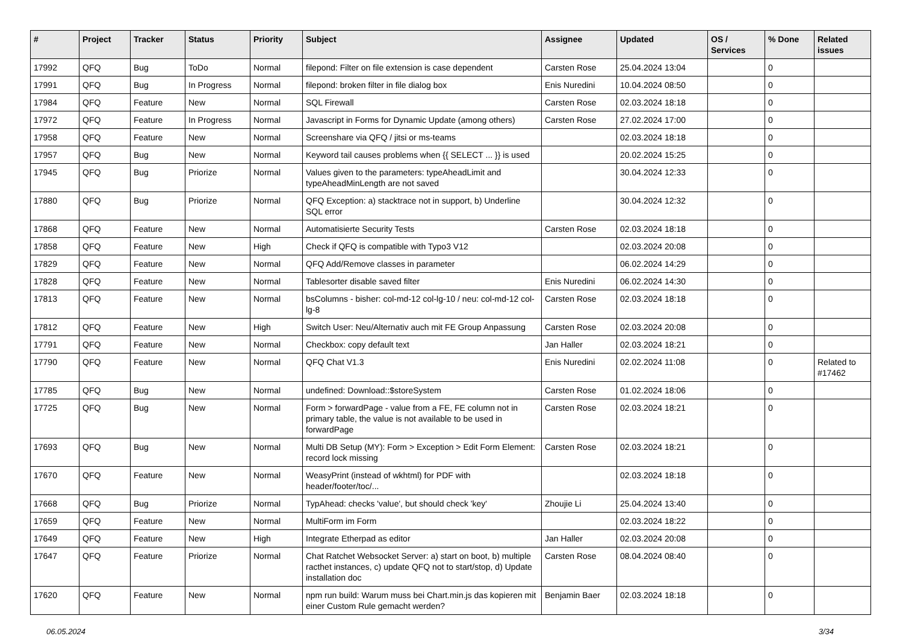| # | Project | Tracker | Status | Priority | Subject | Assignee | Updated | OS / Services | % Done | Related issues |
| --- | --- | --- | --- | --- | --- | --- | --- | --- | --- | --- |
| 17992 | QFQ | Bug | ToDo | Normal | filepond: Filter on file extension is case dependent | Carsten Rose | 25.04.2024 13:04 | | 0 | |
| 17991 | QFQ | Bug | In Progress | Normal | filepond: broken filter in file dialog box | Enis Nuredini | 10.04.2024 08:50 | | 0 | |
| 17984 | QFQ | Feature | New | Normal | SQL Firewall | Carsten Rose | 02.03.2024 18:18 | | 0 | |
| 17972 | QFQ | Feature | In Progress | Normal | Javascript in Forms for Dynamic Update (among others) | Carsten Rose | 27.02.2024 17:00 | | 0 | |
| 17958 | QFQ | Feature | New | Normal | Screenshare via QFQ / jitsi or ms-teams | | 02.03.2024 18:18 | | 0 | |
| 17957 | QFQ | Bug | New | Normal | Keyword tail causes problems when {{ SELECT ... }} is used | | 20.02.2024 15:25 | | 0 | |
| 17945 | QFQ | Bug | Priorize | Normal | Values given to the parameters: typeAheadLimit and typeAheadMinLength are not saved | | 30.04.2024 12:33 | | 0 | |
| 17880 | QFQ | Bug | Priorize | Normal | QFQ Exception: a) stacktrace not in support, b) Underline SQL error | | 30.04.2024 12:32 | | 0 | |
| 17868 | QFQ | Feature | New | Normal | Automatisierte Security Tests | Carsten Rose | 02.03.2024 18:18 | | 0 | |
| 17858 | QFQ | Feature | New | High | Check if QFQ is compatible with Typo3 V12 | | 02.03.2024 20:08 | | 0 | |
| 17829 | QFQ | Feature | New | Normal | QFQ Add/Remove classes in parameter | | 06.02.2024 14:29 | | 0 | |
| 17828 | QFQ | Feature | New | Normal | Tablesorter disable saved filter | Enis Nuredini | 06.02.2024 14:30 | | 0 | |
| 17813 | QFQ | Feature | New | Normal | bsColumns - bisher: col-md-12 col-lg-10 / neu: col-md-12 col-lg-8 | Carsten Rose | 02.03.2024 18:18 | | 0 | |
| 17812 | QFQ | Feature | New | High | Switch User: Neu/Alternativ auch mit FE Group Anpassung | Carsten Rose | 02.03.2024 20:08 | | 0 | |
| 17791 | QFQ | Feature | New | Normal | Checkbox: copy default text | Jan Haller | 02.03.2024 18:21 | | 0 | |
| 17790 | QFQ | Feature | New | Normal | QFQ Chat V1.3 | Enis Nuredini | 02.02.2024 11:08 | | 0 | Related to #17462 |
| 17785 | QFQ | Bug | New | Normal | undefined: Download::$storeSystem | Carsten Rose | 01.02.2024 18:06 | | 0 | |
| 17725 | QFQ | Bug | New | Normal | Form > forwardPage - value from a FE, FE column not in primary table, the value is not available to be used in forwardPage | Carsten Rose | 02.03.2024 18:21 | | 0 | |
| 17693 | QFQ | Bug | New | Normal | Multi DB Setup (MY): Form > Exception > Edit Form Element: record lock missing | Carsten Rose | 02.03.2024 18:21 | | 0 | |
| 17670 | QFQ | Feature | New | Normal | WeasyPrint (instead of wkhtml) for PDF with header/footer/toc/... | | 02.03.2024 18:18 | | 0 | |
| 17668 | QFQ | Bug | Priorize | Normal | TypAhead: checks 'value', but should check 'key' | Zhoujie Li | 25.04.2024 13:40 | | 0 | |
| 17659 | QFQ | Feature | New | Normal | MultiForm im Form | | 02.03.2024 18:22 | | 0 | |
| 17649 | QFQ | Feature | New | High | Integrate Etherpad as editor | Jan Haller | 02.03.2024 20:08 | | 0 | |
| 17647 | QFQ | Feature | Priorize | Normal | Chat Ratchet Websocket Server: a) start on boot, b) multiple racthet instances, c) update QFQ not to start/stop, d) Update installation doc | Carsten Rose | 08.04.2024 08:40 | | 0 | |
| 17620 | QFQ | Feature | New | Normal | npm run build: Warum muss bei Chart.min.js das kopieren mit einer Custom Rule gemacht werden? | Benjamin Baer | 02.03.2024 18:18 | | 0 | |
06.05.2024 3/34